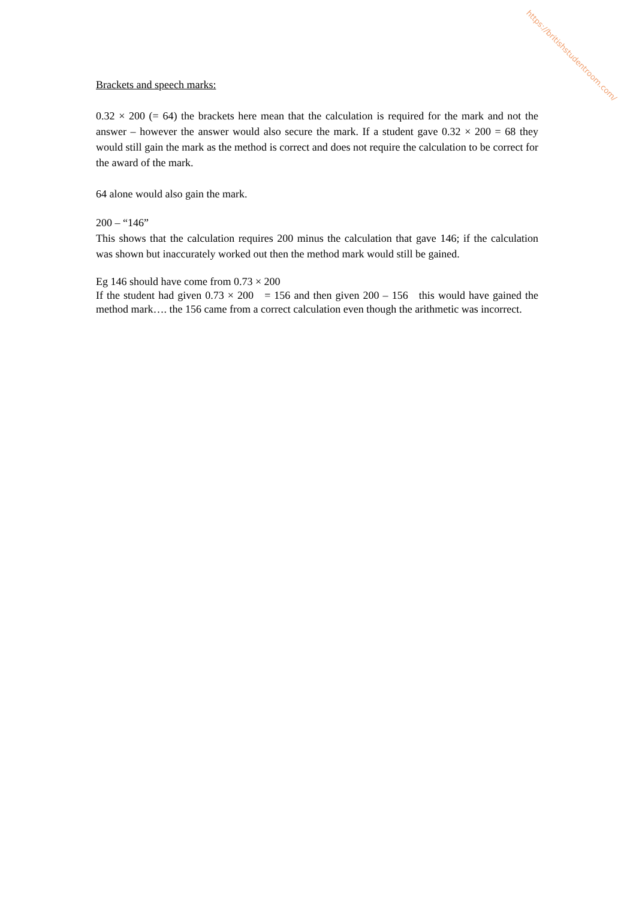Brackets and speech marks:
0.32 × 200 (= 64) the brackets here mean that the calculation is required for the mark and not the answer – however the answer would also secure the mark. If a student gave 0.32 × 200 = 68 they would still gain the mark as the method is correct and does not require the calculation to be correct for the award of the mark.
64 alone would also gain the mark.
200 – “146”
This shows that the calculation requires 200 minus the calculation that gave 146; if the calculation was shown but inaccurately worked out then the method mark would still be gained.
Eg 146 should have come from 0.73 × 200
If the student had given 0.73 × 200 = 156 and then given 200 – 156 this would have gained the method mark…. the 156 came from a correct calculation even though the arithmetic was incorrect.
https://britishstudentroom.com/